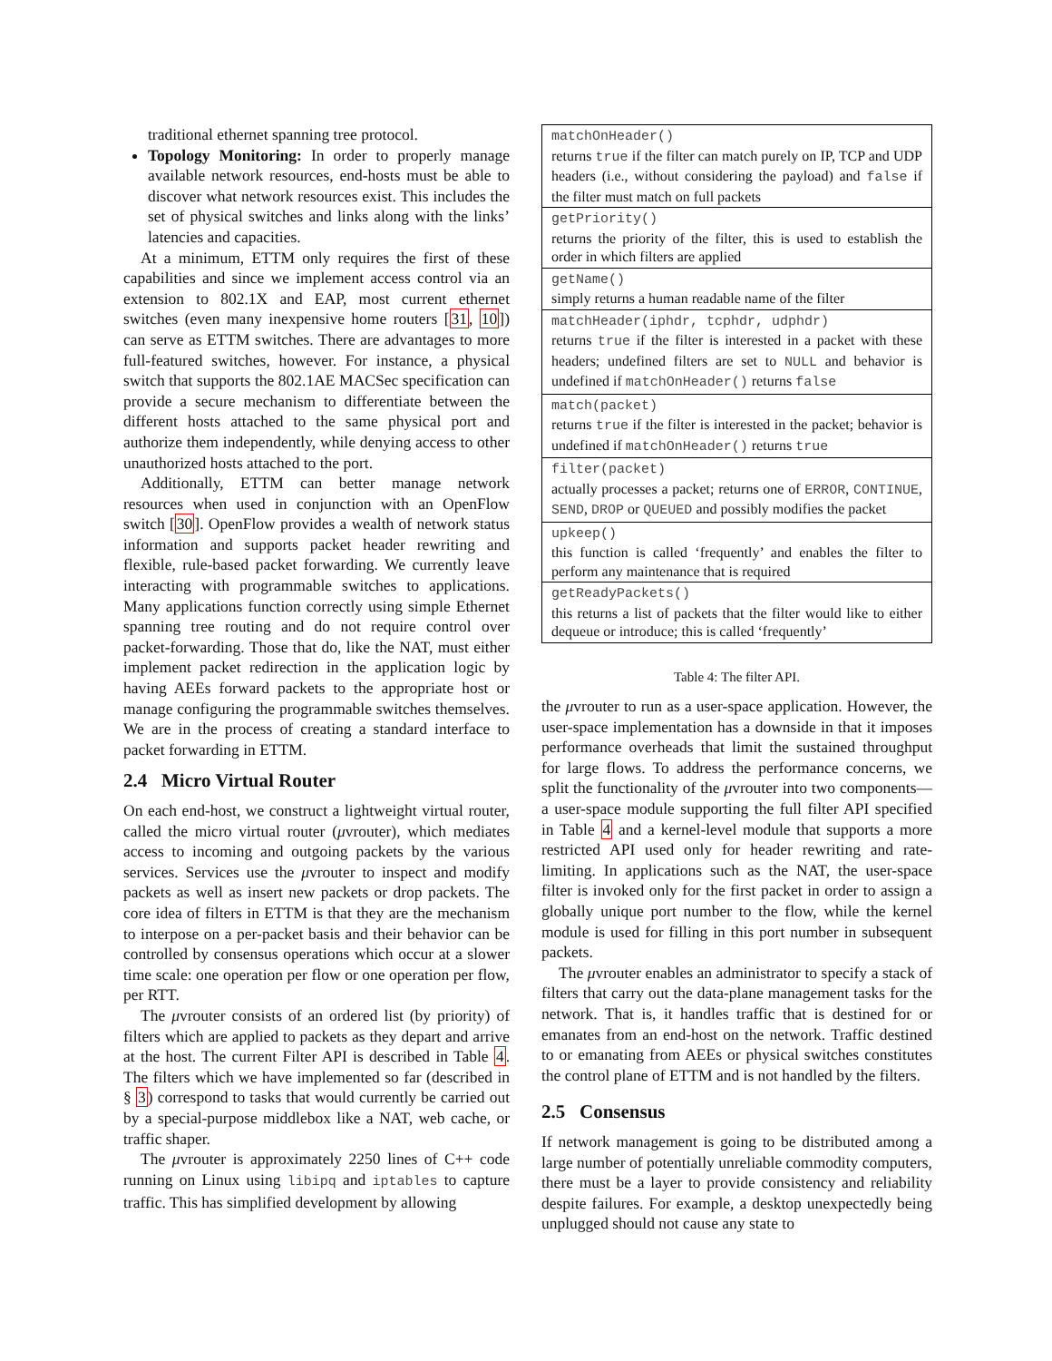traditional ethernet spanning tree protocol.
Topology Monitoring: In order to properly manage available network resources, end-hosts must be able to discover what network resources exist. This includes the set of physical switches and links along with the links’ latencies and capacities.
At a minimum, ETTM only requires the first of these capabilities and since we implement access control via an extension to 802.1X and EAP, most current ethernet switches (even many inexpensive home routers [31, 10]) can serve as ETTM switches. There are advantages to more full-featured switches, however. For instance, a physical switch that supports the 802.1AE MACSec specification can provide a secure mechanism to differentiate between the different hosts attached to the same physical port and authorize them independently, while denying access to other unauthorized hosts attached to the port.
Additionally, ETTM can better manage network resources when used in conjunction with an OpenFlow switch [30]. OpenFlow provides a wealth of network status information and supports packet header rewriting and flexible, rule-based packet forwarding. We currently leave interacting with programmable switches to applications. Many applications function correctly using simple Ethernet spanning tree routing and do not require control over packet-forwarding. Those that do, like the NAT, must either implement packet redirection in the application logic by having AEEs forward packets to the appropriate host or manage configuring the programmable switches themselves. We are in the process of creating a standard interface to packet forwarding in ETTM.
2.4 Micro Virtual Router
On each end-host, we construct a lightweight virtual router, called the micro virtual router (μvrouter), which mediates access to incoming and outgoing packets by the various services. Services use the μvrouter to inspect and modify packets as well as insert new packets or drop packets. The core idea of filters in ETTM is that they are the mechanism to interpose on a per-packet basis and their behavior can be controlled by consensus operations which occur at a slower time scale: one operation per flow or one operation per flow, per RTT.
The μvrouter consists of an ordered list (by priority) of filters which are applied to packets as they depart and arrive at the host. The current Filter API is described in Table 4. The filters which we have implemented so far (described in § 3) correspond to tasks that would currently be carried out by a special-purpose middlebox like a NAT, web cache, or traffic shaper.
The μvrouter is approximately 2250 lines of C++ code running on Linux using libipq and iptables to capture traffic. This has simplified development by allowing
| matchOnHeader() returns true if the filter can match purely on IP, TCP and UDP headers (i.e., without considering the payload) and false if the filter must match on full packets |
| getPriority() returns the priority of the filter, this is used to establish the order in which filters are applied |
| getName() simply returns a human readable name of the filter |
| matchHeader(iphdr, tcphdr, udphdr) returns true if the filter is interested in a packet with these headers; undefined filters are set to NULL and behavior is undefined if matchOnHeader() returns false |
| match(packet) returns true if the filter is interested in the packet; behavior is undefined if matchOnHeader() returns true |
| filter(packet) actually processes a packet; returns one of ERROR , CONTINUE , SEND , DROP or QUEUED and possibly modifies the packet |
| upkeep() this function is called ‘frequently’ and enables the filter to perform any maintenance that is required |
| getReadyPackets() this returns a list of packets that the filter would like to either dequeue or introduce; this is called ‘frequently’ |
Table 4: The filter API.
the μvrouter to run as a user-space application. However, the user-space implementation has a downside in that it imposes performance overheads that limit the sustained throughput for large flows. To address the performance concerns, we split the functionality of the μvrouter into two components—a user-space module supporting the full filter API specified in Table 4 and a kernel-level module that supports a more restricted API used only for header rewriting and rate-limiting. In applications such as the NAT, the user-space filter is invoked only for the first packet in order to assign a globally unique port number to the flow, while the kernel module is used for filling in this port number in subsequent packets.
The μvrouter enables an administrator to specify a stack of filters that carry out the data-plane management tasks for the network. That is, it handles traffic that is destined for or emanates from an end-host on the network. Traffic destined to or emanating from AEEs or physical switches constitutes the control plane of ETTM and is not handled by the filters.
2.5 Consensus
If network management is going to be distributed among a large number of potentially unreliable commodity computers, there must be a layer to provide consistency and reliability despite failures. For example, a desktop unexpectedly being unplugged should not cause any state to